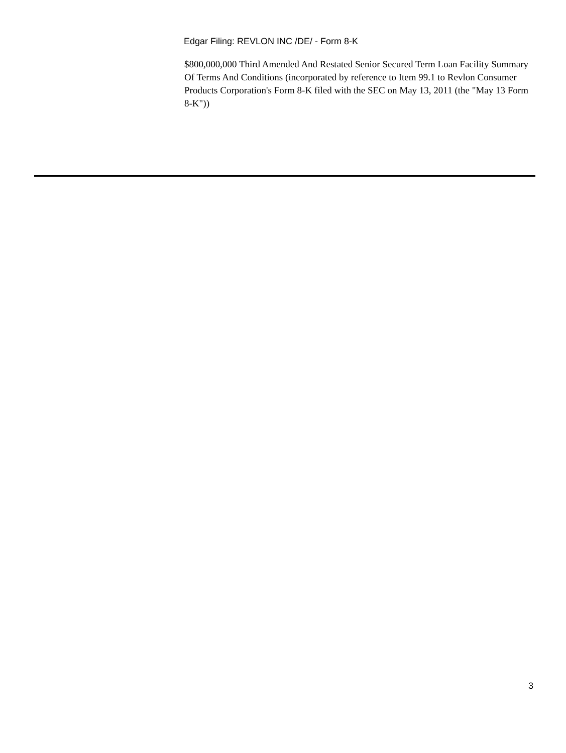Edgar Filing: REVLON INC /DE/ - Form 8-K
$800,000,000 Third Amended And Restated Senior Secured Term Loan Facility Summary Of Terms And Conditions (incorporated by reference to Item 99.1 to Revlon Consumer Products Corporation's Form 8-K filed with the SEC on May 13, 2011 (the "May 13 Form 8-K"))
3